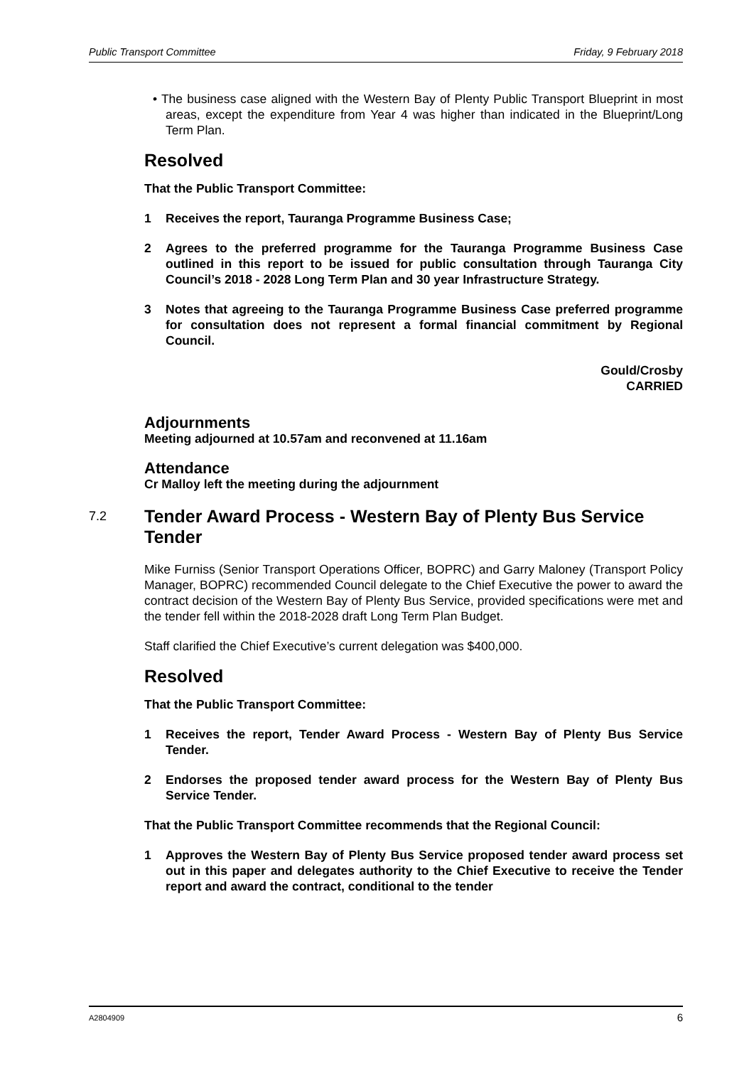Public Transport Committee Friday, 9 February 2018
• The business case aligned with the Western Bay of Plenty Public Transport Blueprint in most areas, except the expenditure from Year 4 was higher than indicated in the Blueprint/Long Term Plan.
Resolved
That the Public Transport Committee:
1 Receives the report, Tauranga Programme Business Case;
2 Agrees to the preferred programme for the Tauranga Programme Business Case outlined in this report to be issued for public consultation through Tauranga City Council’s 2018 - 2028 Long Term Plan and 30 year Infrastructure Strategy.
3 Notes that agreeing to the Tauranga Programme Business Case preferred programme for consultation does not represent a formal financial commitment by Regional Council.
Gould/Crosby
CARRIED
Adjournments
Meeting adjourned at 10.57am and reconvened at 11.16am
Attendance
Cr Malloy left the meeting during the adjournment
7.2 Tender Award Process - Western Bay of Plenty Bus Service Tender
Mike Furniss (Senior Transport Operations Officer, BOPRC) and Garry Maloney (Transport Policy Manager, BOPRC) recommended Council delegate to the Chief Executive the power to award the contract decision of the Western Bay of Plenty Bus Service, provided specifications were met and the tender fell within the 2018-2028 draft Long Term Plan Budget.
Staff clarified the Chief Executive’s current delegation was $400,000.
Resolved
That the Public Transport Committee:
1 Receives the report, Tender Award Process - Western Bay of Plenty Bus Service Tender.
2 Endorses the proposed tender award process for the Western Bay of Plenty Bus Service Tender.
That the Public Transport Committee recommends that the Regional Council:
1 Approves the Western Bay of Plenty Bus Service proposed tender award process set out in this paper and delegates authority to the Chief Executive to receive the Tender report and award the contract, conditional to the tender
A2804909 6